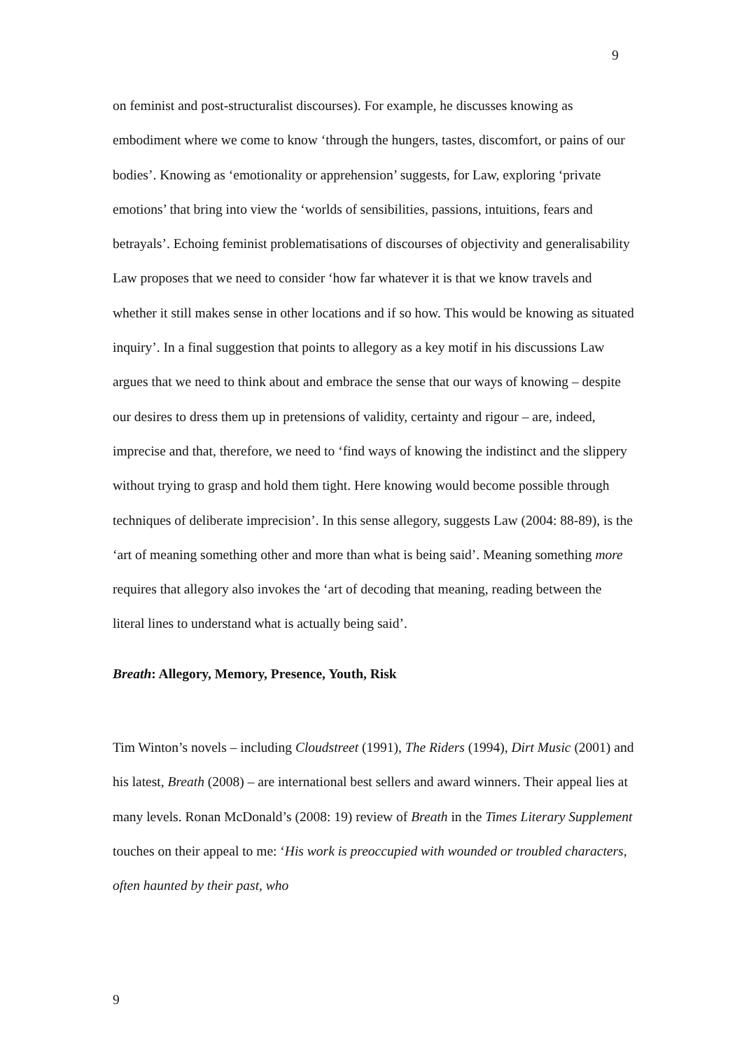9
on feminist and post-structuralist discourses). For example, he discusses knowing as embodiment where we come to know ‘through the hungers, tastes, discomfort, or pains of our bodies’. Knowing as ‘emotionality or apprehension’ suggests, for Law, exploring ‘private emotions’ that bring into view the ‘worlds of sensibilities, passions, intuitions, fears and betrayals’. Echoing feminist problematisations of discourses of objectivity and generalisability Law proposes that we need to consider ‘how far whatever it is that we know travels and whether it still makes sense in other locations and if so how. This would be knowing as situated inquiry’. In a final suggestion that points to allegory as a key motif in his discussions Law argues that we need to think about and embrace the sense that our ways of knowing – despite our desires to dress them up in pretensions of validity, certainty and rigour – are, indeed, imprecise and that, therefore, we need to ‘find ways of knowing the indistinct and the slippery without trying to grasp and hold them tight. Here knowing would become possible through techniques of deliberate imprecision’. In this sense allegory, suggests Law (2004: 88-89), is the ‘art of meaning something other and more than what is being said’. Meaning something more requires that allegory also invokes the ‘art of decoding that meaning, reading between the literal lines to understand what is actually being said’.
Breath: Allegory, Memory, Presence, Youth, Risk
Tim Winton’s novels – including Cloudstreet (1991), The Riders (1994), Dirt Music (2001) and his latest, Breath (2008) – are international best sellers and award winners. Their appeal lies at many levels. Ronan McDonald’s (2008: 19) review of Breath in the Times Literary Supplement touches on their appeal to me: ‘His work is preoccupied with wounded or troubled characters, often haunted by their past, who
9